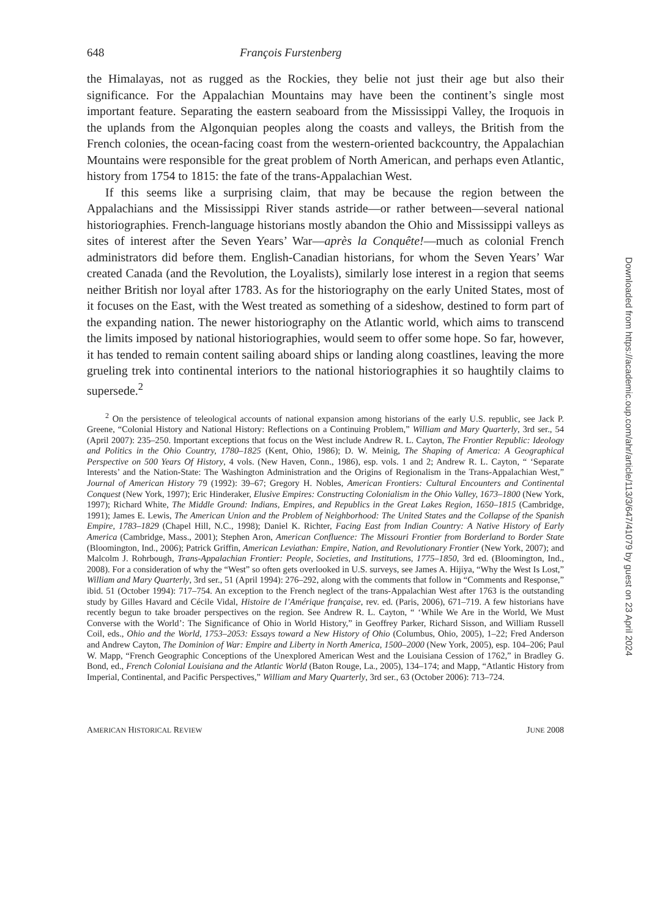648 François Furstenberg
the Himalayas, not as rugged as the Rockies, they belie not just their age but also their significance. For the Appalachian Mountains may have been the continent’s single most important feature. Separating the eastern seaboard from the Mississippi Valley, the Iroquois in the uplands from the Algonquian peoples along the coasts and valleys, the British from the French colonies, the ocean-facing coast from the western-oriented backcountry, the Appalachian Mountains were responsible for the great problem of North American, and perhaps even Atlantic, history from 1754 to 1815: the fate of the trans-Appalachian West.
If this seems like a surprising claim, that may be because the region between the Appalachians and the Mississippi River stands astride—or rather between—several national historiographies. French-language historians mostly abandon the Ohio and Mississippi valleys as sites of interest after the Seven Years’ War—après la Conquête!—much as colonial French administrators did before them. English-Canadian historians, for whom the Seven Years’ War created Canada (and the Revolution, the Loyalists), similarly lose interest in a region that seems neither British nor loyal after 1783. As for the historiography on the early United States, most of it focuses on the East, with the West treated as something of a sideshow, destined to form part of the expanding nation. The newer historiography on the Atlantic world, which aims to transcend the limits imposed by national historiographies, would seem to offer some hope. So far, however, it has tended to remain content sailing aboard ships or landing along coastlines, leaving the more grueling trek into continental interiors to the national historiographies it so haughtily claims to supersede.<sup>2</sup>
<sup>2</sup> On the persistence of teleological accounts of national expansion among historians of the early U.S. republic, see Jack P. Greene, “Colonial History and National History: Reflections on a Continuing Problem,” William and Mary Quarterly, 3rd ser., 54 (April 2007): 235–250. Important exceptions that focus on the West include Andrew R. L. Cayton, The Frontier Republic: Ideology and Politics in the Ohio Country, 1780–1825 (Kent, Ohio, 1986); D. W. Meinig, The Shaping of America: A Geographical Perspective on 500 Years Of History, 4 vols. (New Haven, Conn., 1986), esp. vols. 1 and 2; Andrew R. L. Cayton, “ ‘Separate Interests’ and the Nation-State: The Washington Administration and the Origins of Regionalism in the Trans-Appalachian West,” Journal of American History 79 (1992): 39–67; Gregory H. Nobles, American Frontiers: Cultural Encounters and Continental Conquest (New York, 1997); Eric Hinderaker, Elusive Empires: Constructing Colonialism in the Ohio Valley, 1673–1800 (New York, 1997); Richard White, The Middle Ground: Indians, Empires, and Republics in the Great Lakes Region, 1650–1815 (Cambridge, 1991); James E. Lewis, The American Union and the Problem of Neighborhood: The United States and the Collapse of the Spanish Empire, 1783–1829 (Chapel Hill, N.C., 1998); Daniel K. Richter, Facing East from Indian Country: A Native History of Early America (Cambridge, Mass., 2001); Stephen Aron, American Confluence: The Missouri Frontier from Borderland to Border State (Bloomington, Ind., 2006); Patrick Griffin, American Leviathan: Empire, Nation, and Revolutionary Frontier (New York, 2007); and Malcolm J. Rohrbough, Trans-Appalachian Frontier: People, Societies, and Institutions, 1775–1850, 3rd ed. (Bloomington, Ind., 2008). For a consideration of why the “West” so often gets overlooked in U.S. surveys, see James A. Hijiya, “Why the West Is Lost,” William and Mary Quarterly, 3rd ser., 51 (April 1994): 276–292, along with the comments that follow in “Comments and Response,” ibid. 51 (October 1994): 717–754. An exception to the French neglect of the trans-Appalachian West after 1763 is the outstanding study by Gilles Havard and Cécile Vidal, Histoire de l’Amérique française, rev. ed. (Paris, 2006), 671–719. A few historians have recently begun to take broader perspectives on the region. See Andrew R. L. Cayton, “ ‘While We Are in the World, We Must Converse with the World’: The Significance of Ohio in World History,” in Geoffrey Parker, Richard Sisson, and William Russell Coil, eds., Ohio and the World, 1753–2053: Essays toward a New History of Ohio (Columbus, Ohio, 2005), 1–22; Fred Anderson and Andrew Cayton, The Dominion of War: Empire and Liberty in North America, 1500–2000 (New York, 2005), esp. 104–206; Paul W. Mapp, “French Geographic Conceptions of the Unexplored American West and the Louisiana Cession of 1762,” in Bradley G. Bond, ed., French Colonial Louisiana and the Atlantic World (Baton Rouge, La., 2005), 134–174; and Mapp, “Atlantic History from Imperial, Continental, and Pacific Perspectives,” William and Mary Quarterly, 3rd ser., 63 (October 2006): 713–724.
AMERICAN HISTORICAL REVIEW JUNE 2008
Downloaded from https://academic.oup.com/ahr/article/113/3/647/41079 by guest on 23 April 2024